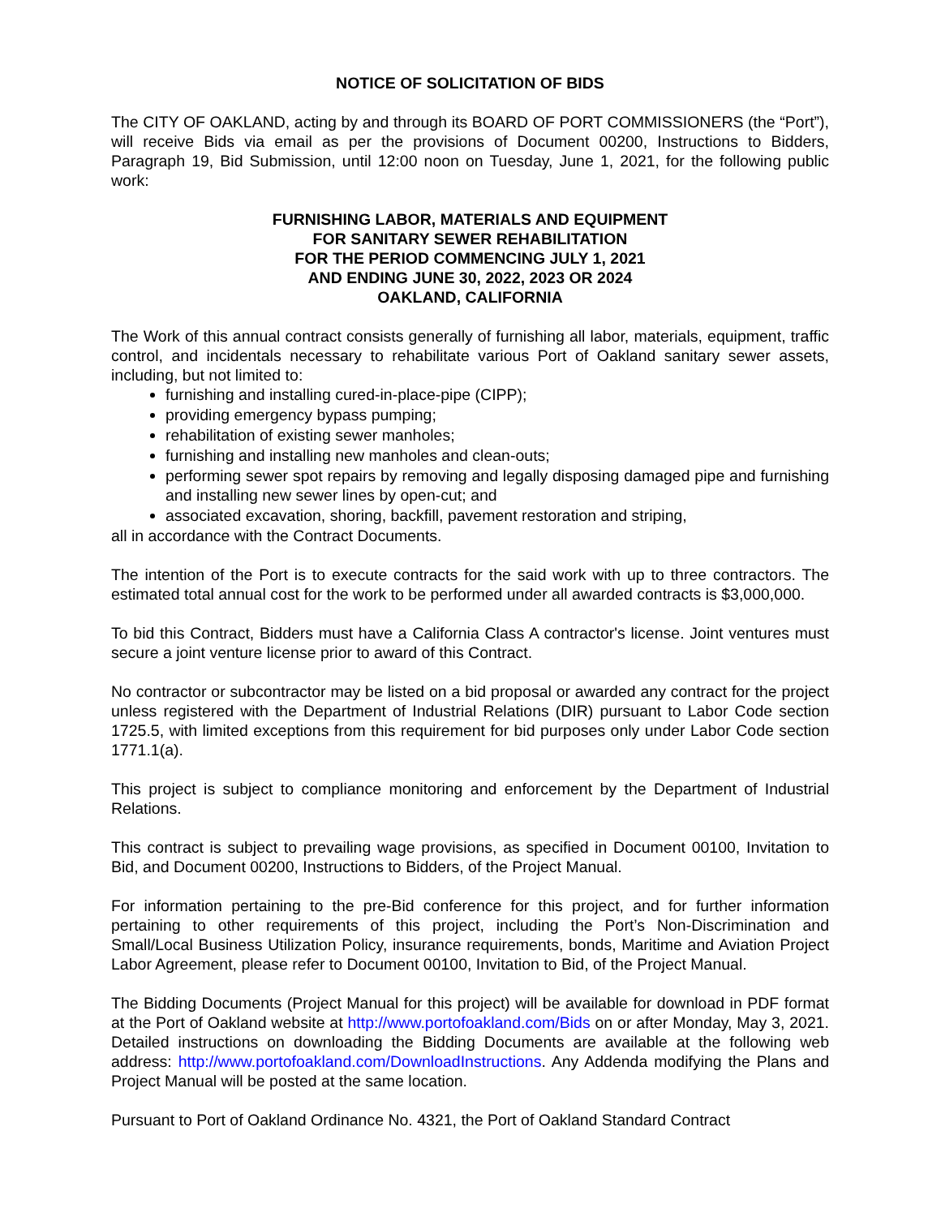NOTICE OF SOLICITATION OF BIDS
The CITY OF OAKLAND, acting by and through its BOARD OF PORT COMMISSIONERS (the “Port”), will receive Bids via email as per the provisions of Document 00200, Instructions to Bidders, Paragraph 19, Bid Submission, until 12:00 noon on Tuesday, June 1, 2021, for the following public work:
FURNISHING LABOR, MATERIALS AND EQUIPMENT
FOR SANITARY SEWER REHABILITATION
FOR THE PERIOD COMMENCING JULY 1, 2021
AND ENDING JUNE 30, 2022, 2023 OR 2024
OAKLAND, CALIFORNIA
The Work of this annual contract consists generally of furnishing all labor, materials, equipment, traffic control, and incidentals necessary to rehabilitate various Port of Oakland sanitary sewer assets, including, but not limited to:
furnishing and installing cured-in-place-pipe (CIPP);
providing emergency bypass pumping;
rehabilitation of existing sewer manholes;
furnishing and installing new manholes and clean-outs;
performing sewer spot repairs by removing and legally disposing damaged pipe and furnishing and installing new sewer lines by open-cut; and
associated excavation, shoring, backfill, pavement restoration and striping,
all in accordance with the Contract Documents.
The intention of the Port is to execute contracts for the said work with up to three contractors. The estimated total annual cost for the work to be performed under all awarded contracts is $3,000,000.
To bid this Contract, Bidders must have a California Class A contractor's license. Joint ventures must secure a joint venture license prior to award of this Contract.
No contractor or subcontractor may be listed on a bid proposal or awarded any contract for the project unless registered with the Department of Industrial Relations (DIR) pursuant to Labor Code section 1725.5, with limited exceptions from this requirement for bid purposes only under Labor Code section 1771.1(a).
This project is subject to compliance monitoring and enforcement by the Department of Industrial Relations.
This contract is subject to prevailing wage provisions, as specified in Document 00100, Invitation to Bid, and Document 00200, Instructions to Bidders, of the Project Manual.
For information pertaining to the pre-Bid conference for this project, and for further information pertaining to other requirements of this project, including the Port’s Non-Discrimination and Small/Local Business Utilization Policy, insurance requirements, bonds, Maritime and Aviation Project Labor Agreement, please refer to Document 00100, Invitation to Bid, of the Project Manual.
The Bidding Documents (Project Manual for this project) will be available for download in PDF format at the Port of Oakland website at http://www.portofoakland.com/Bids on or after Monday, May 3, 2021. Detailed instructions on downloading the Bidding Documents are available at the following web address: http://www.portofoakland.com/DownloadInstructions. Any Addenda modifying the Plans and Project Manual will be posted at the same location.
Pursuant to Port of Oakland Ordinance No. 4321, the Port of Oakland Standard Contract